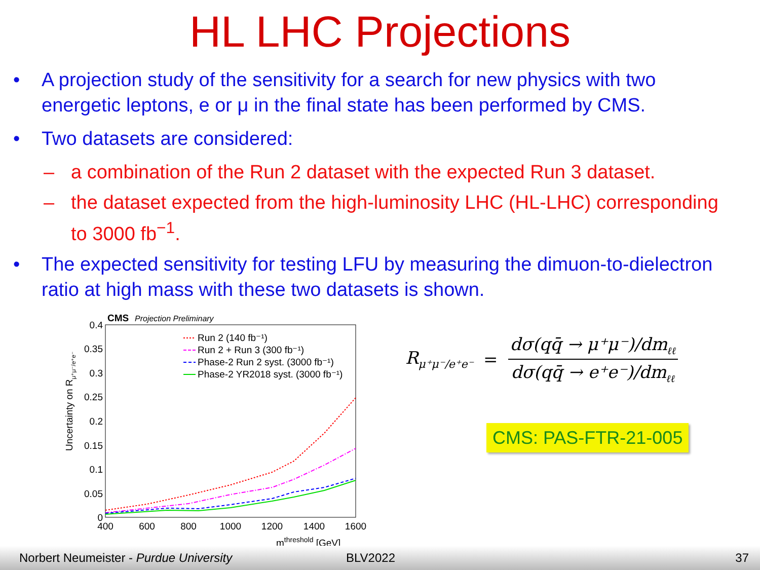HL LHC Projections
• A projection study of the sensitivity for a search for new physics with two energetic leptons, e or μ in the final state has been performed by CMS.
• Two datasets are considered:
– a combination of the Run 2 dataset with the expected Run 3 dataset.
– the dataset expected from the high-luminosity LHC (HL-LHC) corresponding to 3000 fb<sup>−1</sup>.
• The expected sensitivity for testing LFU by measuring the dimuon-to-dielectron ratio at high mass with these two datasets is shown.
CMS
Projection Preliminary
0.4
0.35
0.3
0.25
0.2
0.15
0.1
0.05
0
400
600
800
1000
1200
1400
1600
mthreshold [GeV]
Uncertainty on Rμ⁺μ⁻/e⁺e⁻
Run 2 (140 fb⁻¹)
Run 2 + Run 3 (300 fb⁻¹)
Phase-2 Run 2 syst. (3000 fb⁻¹)
Phase-2 YR2018 syst. (3000 fb⁻¹)
R<sub>μ⁺μ⁻/e⁺e⁻</sub> = dσ(qq̄ → μ⁺μ⁻)/dm<sub>ℓℓ</sub> dσ(qq̄ → e⁺e⁻)/dm<sub>ℓℓ</sub>
CMS: PAS-FTR-21-005
Norbert Neumeister - Purdue University BLV2022 37